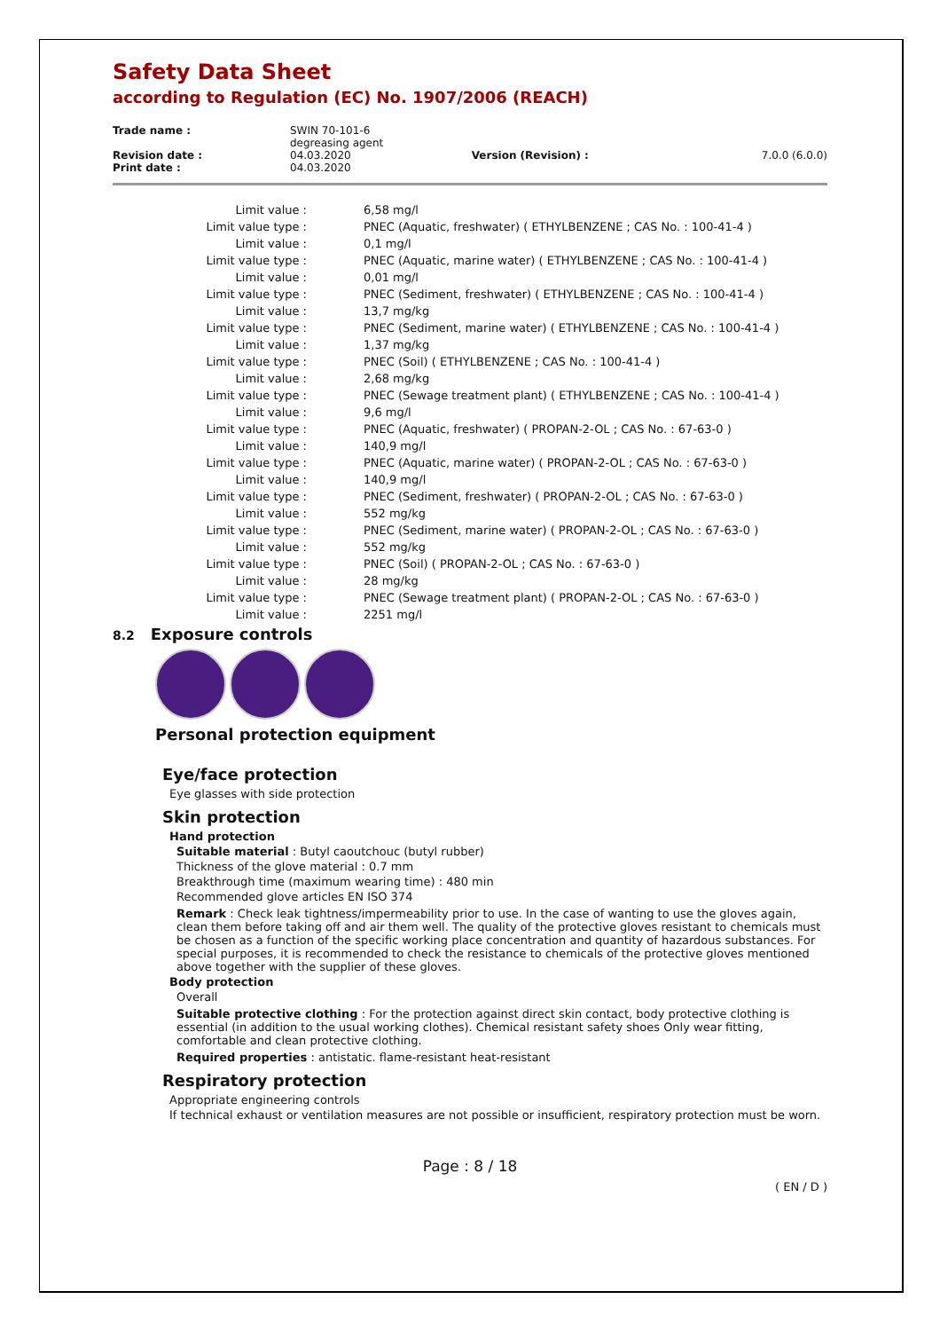Safety Data Sheet
according to Regulation (EC) No. 1907/2006 (REACH)
| Trade name : | SWIN 70-101-6 degreasing agent | | |
| Revision date : | 04.03.2020 | Version (Revision) : | 7.0.0 (6.0.0) |
| Print date : | 04.03.2020 | | |
| Limit value : | 6,58 mg/l |
| Limit value type : | PNEC (Aquatic, freshwater) ( ETHYLBENZENE ; CAS No. : 100-41-4 ) |
| Limit value : | 0,1 mg/l |
| Limit value type : | PNEC (Aquatic, marine water) ( ETHYLBENZENE ; CAS No. : 100-41-4 ) |
| Limit value : | 0,01 mg/l |
| Limit value type : | PNEC (Sediment, freshwater) ( ETHYLBENZENE ; CAS No. : 100-41-4 ) |
| Limit value : | 13,7 mg/kg |
| Limit value type : | PNEC (Sediment, marine water) ( ETHYLBENZENE ; CAS No. : 100-41-4 ) |
| Limit value : | 1,37 mg/kg |
| Limit value type : | PNEC (Soil) ( ETHYLBENZENE ; CAS No. : 100-41-4 ) |
| Limit value : | 2,68 mg/kg |
| Limit value type : | PNEC (Sewage treatment plant) ( ETHYLBENZENE ; CAS No. : 100-41-4 ) |
| Limit value : | 9,6 mg/l |
| Limit value type : | PNEC (Aquatic, freshwater) ( PROPAN-2-OL ; CAS No. : 67-63-0 ) |
| Limit value : | 140,9 mg/l |
| Limit value type : | PNEC (Aquatic, marine water) ( PROPAN-2-OL ; CAS No. : 67-63-0 ) |
| Limit value : | 140,9 mg/l |
| Limit value type : | PNEC (Sediment, freshwater) ( PROPAN-2-OL ; CAS No. : 67-63-0 ) |
| Limit value : | 552 mg/kg |
| Limit value type : | PNEC (Sediment, marine water) ( PROPAN-2-OL ; CAS No. : 67-63-0 ) |
| Limit value : | 552 mg/kg |
| Limit value type : | PNEC (Soil) ( PROPAN-2-OL ; CAS No. : 67-63-0 ) |
| Limit value : | 28 mg/kg |
| Limit value type : | PNEC (Sewage treatment plant) ( PROPAN-2-OL ; CAS No. : 67-63-0 ) |
| Limit value : | 2251 mg/l |
8.2 Exposure controls
Personal protection equipment
Eye/face protection
Eye glasses with side protection
Skin protection
Hand protection
Suitable material : Butyl caoutchouc (butyl rubber)
Thickness of the glove material : 0.7 mm
Breakthrough time (maximum wearing time) : 480 min
Recommended glove articles EN ISO 374
Remark : Check leak tightness/impermeability prior to use. In the case of wanting to use the gloves again, clean them before taking off and air them well. The quality of the protective gloves resistant to chemicals must be chosen as a function of the specific working place concentration and quantity of hazardous substances. For special purposes, it is recommended to check the resistance to chemicals of the protective gloves mentioned above together with the supplier of these gloves.
Body protection
Overall
Suitable protective clothing : For the protection against direct skin contact, body protective clothing is essential (in addition to the usual working clothes). Chemical resistant safety shoes Only wear fitting, comfortable and clean protective clothing.
Required properties : antistatic. flame-resistant heat-resistant
Respiratory protection
Appropriate engineering controls
If technical exhaust or ventilation measures are not possible or insufficient, respiratory protection must be worn.
Page : 8 / 18
( EN / D )